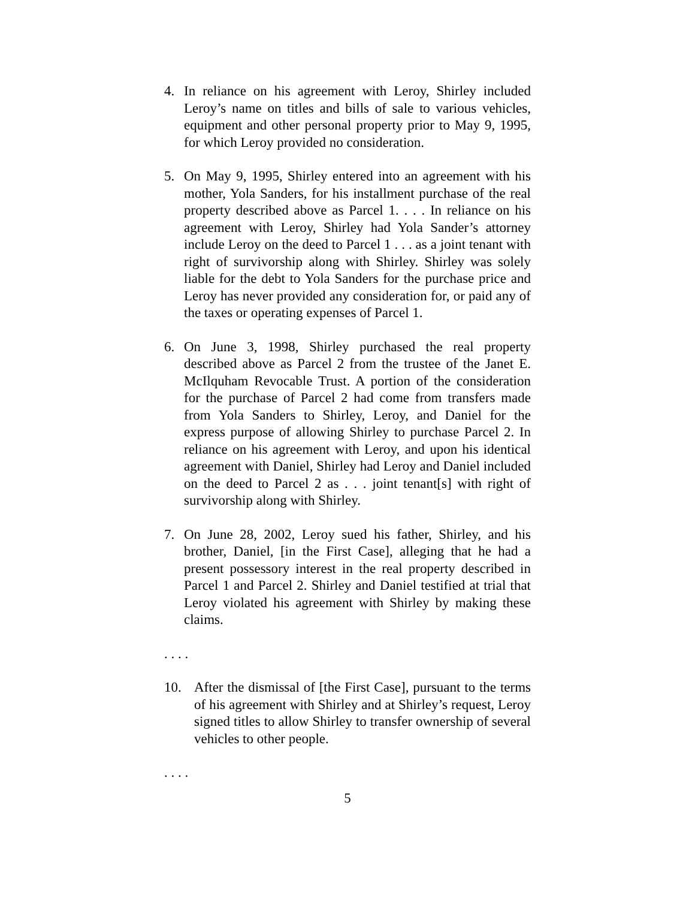4. In reliance on his agreement with Leroy, Shirley included Leroy’s name on titles and bills of sale to various vehicles, equipment and other personal property prior to May 9, 1995, for which Leroy provided no consideration.
5. On May 9, 1995, Shirley entered into an agreement with his mother, Yola Sanders, for his installment purchase of the real property described above as Parcel 1. . . . In reliance on his agreement with Leroy, Shirley had Yola Sander’s attorney include Leroy on the deed to Parcel 1 . . . as a joint tenant with right of survivorship along with Shirley. Shirley was solely liable for the debt to Yola Sanders for the purchase price and Leroy has never provided any consideration for, or paid any of the taxes or operating expenses of Parcel 1.
6. On June 3, 1998, Shirley purchased the real property described above as Parcel 2 from the trustee of the Janet E. McIlquham Revocable Trust. A portion of the consideration for the purchase of Parcel 2 had come from transfers made from Yola Sanders to Shirley, Leroy, and Daniel for the express purpose of allowing Shirley to purchase Parcel 2. In reliance on his agreement with Leroy, and upon his identical agreement with Daniel, Shirley had Leroy and Daniel included on the deed to Parcel 2 as . . . joint tenant[s] with right of survivorship along with Shirley.
7. On June 28, 2002, Leroy sued his father, Shirley, and his brother, Daniel, [in the First Case], alleging that he had a present possessory interest in the real property described in Parcel 1 and Parcel 2. Shirley and Daniel testified at trial that Leroy violated his agreement with Shirley by making these claims.
. . . .
10. After the dismissal of [the First Case], pursuant to the terms of his agreement with Shirley and at Shirley’s request, Leroy signed titles to allow Shirley to transfer ownership of several vehicles to other people.
. . . .
5